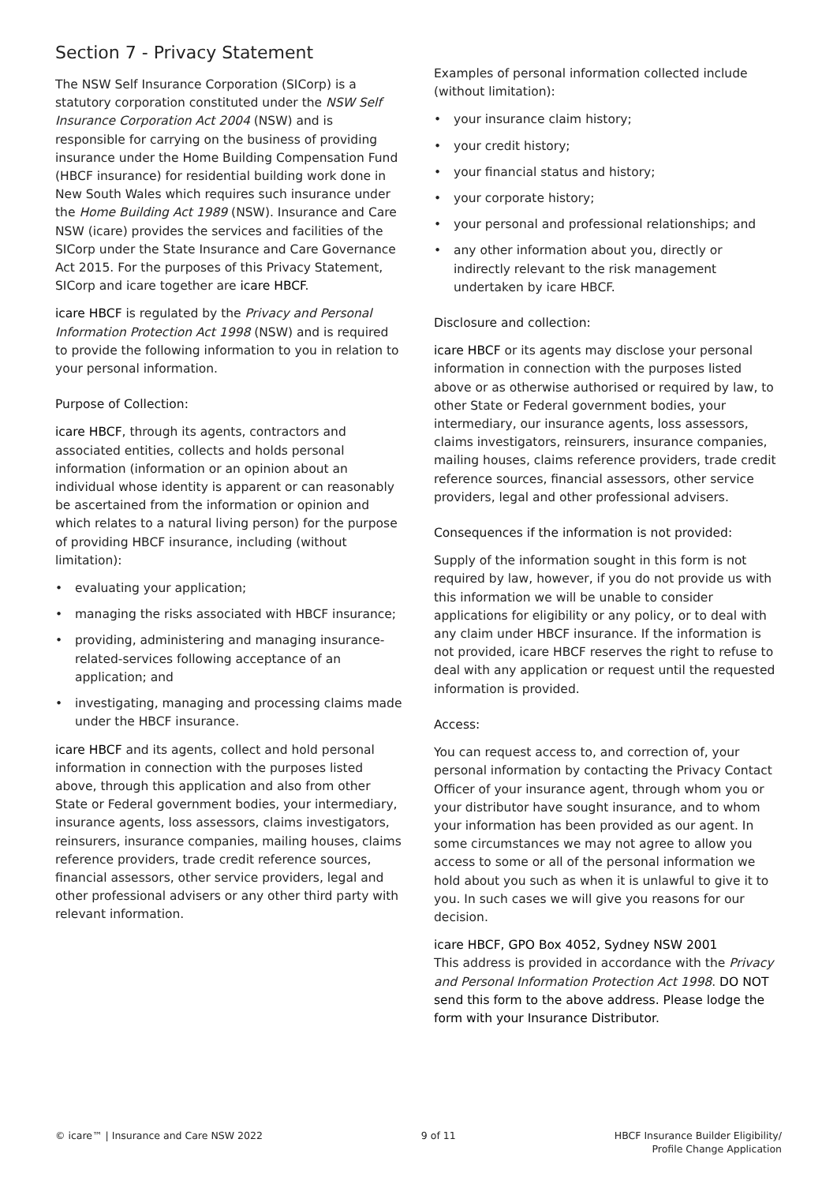Section 7 - Privacy Statement
The NSW Self Insurance Corporation (SICorp) is a statutory corporation constituted under the NSW Self Insurance Corporation Act 2004 (NSW) and is responsible for carrying on the business of providing insurance under the Home Building Compensation Fund (HBCF insurance) for residential building work done in New South Wales which requires such insurance under the Home Building Act 1989 (NSW). Insurance and Care NSW (icare) provides the services and facilities of the SICorp under the State Insurance and Care Governance Act 2015. For the purposes of this Privacy Statement, SICorp and icare together are icare HBCF.
icare HBCF is regulated by the Privacy and Personal Information Protection Act 1998 (NSW) and is required to provide the following information to you in relation to your personal information.
Purpose of Collection:
icare HBCF, through its agents, contractors and associated entities, collects and holds personal information (information or an opinion about an individual whose identity is apparent or can reasonably be ascertained from the information or opinion and which relates to a natural living person) for the purpose of providing HBCF insurance, including (without limitation):
• evaluating your application;
• managing the risks associated with HBCF insurance;
• providing, administering and managing insurance-related-services following acceptance of an application; and
• investigating, managing and processing claims made under the HBCF insurance.
icare HBCF and its agents, collect and hold personal information in connection with the purposes listed above, through this application and also from other State or Federal government bodies, your intermediary, insurance agents, loss assessors, claims investigators, reinsurers, insurance companies, mailing houses, claims reference providers, trade credit reference sources, financial assessors, other service providers, legal and other professional advisers or any other third party with relevant information.
Examples of personal information collected include (without limitation):
• your insurance claim history;
• your credit history;
• your financial status and history;
• your corporate history;
• your personal and professional relationships; and
• any other information about you, directly or indirectly relevant to the risk management undertaken by icare HBCF.
Disclosure and collection:
icare HBCF or its agents may disclose your personal information in connection with the purposes listed above or as otherwise authorised or required by law, to other State or Federal government bodies, your intermediary, our insurance agents, loss assessors, claims investigators, reinsurers, insurance companies, mailing houses, claims reference providers, trade credit reference sources, financial assessors, other service providers, legal and other professional advisers.
Consequences if the information is not provided:
Supply of the information sought in this form is not required by law, however, if you do not provide us with this information we will be unable to consider applications for eligibility or any policy, or to deal with any claim under HBCF insurance. If the information is not provided, icare HBCF reserves the right to refuse to deal with any application or request until the requested information is provided.
Access:
You can request access to, and correction of, your personal information by contacting the Privacy Contact Officer of your insurance agent, through whom you or your distributor have sought insurance, and to whom your information has been provided as our agent. In some circumstances we may not agree to allow you access to some or all of the personal information we hold about you such as when it is unlawful to give it to you. In such cases we will give you reasons for our decision.
icare HBCF, GPO Box 4052, Sydney NSW 2001
This address is provided in accordance with the Privacy and Personal Information Protection Act 1998. DO NOT send this form to the above address. Please lodge the form with your Insurance Distributor.
© icare™ | Insurance and Care NSW 2022
9 of 11 HBCF Insurance Builder Eligibility/
Profile Change Application